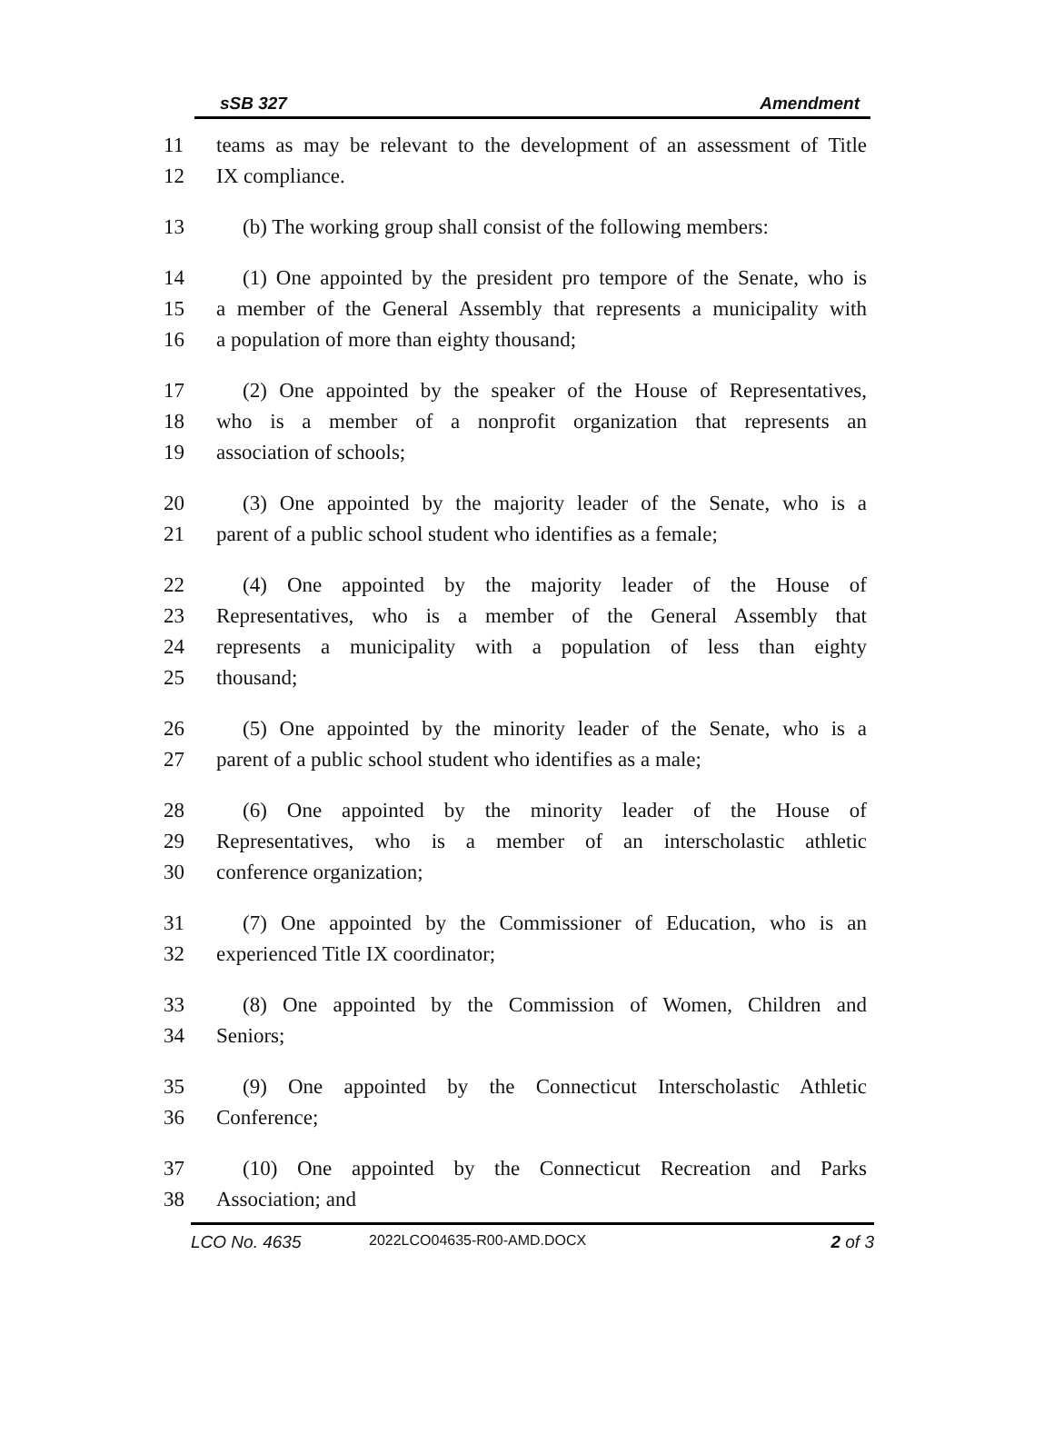sSB 327 Amendment
11 teams as may be relevant to the development of an assessment of Title
12 IX compliance.
13 (b) The working group shall consist of the following members:
14 (1) One appointed by the president pro tempore of the Senate, who is
15 a member of the General Assembly that represents a municipality with
16 a population of more than eighty thousand;
17 (2) One appointed by the speaker of the House of Representatives,
18 who is a member of a nonprofit organization that represents an
19 association of schools;
20 (3) One appointed by the majority leader of the Senate, who is a
21 parent of a public school student who identifies as a female;
22 (4) One appointed by the majority leader of the House of
23 Representatives, who is a member of the General Assembly that
24 represents a municipality with a population of less than eighty
25 thousand;
26 (5) One appointed by the minority leader of the Senate, who is a
27 parent of a public school student who identifies as a male;
28 (6) One appointed by the minority leader of the House of
29 Representatives, who is a member of an interscholastic athletic
30 conference organization;
31 (7) One appointed by the Commissioner of Education, who is an
32 experienced Title IX coordinator;
33 (8) One appointed by the Commission of Women, Children and
34 Seniors;
35 (9) One appointed by the Connecticut Interscholastic Athletic
36 Conference;
37 (10) One appointed by the Connecticut Recreation and Parks
38 Association; and
LCO No. 4635 2022LCO04635-R00-AMD.DOCX 2 of 3